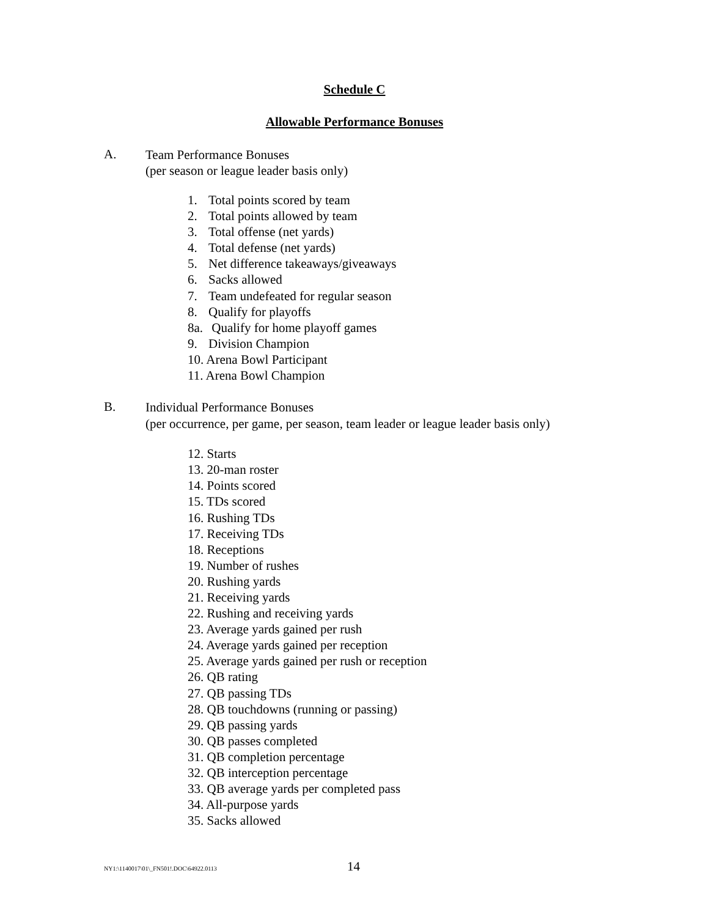Schedule C
Allowable Performance Bonuses
A.
Team Performance Bonuses
(per season or league leader basis only)
1. Total points scored by team
2. Total points allowed by team
3. Total offense (net yards)
4. Total defense (net yards)
5. Net difference takeaways/giveaways
6. Sacks allowed
7. Team undefeated for regular season
8. Qualify for playoffs
8a. Qualify for home playoff games
9. Division Champion
10. Arena Bowl Participant
11. Arena Bowl Champion
B.
Individual Performance Bonuses
(per occurrence, per game, per season, team leader or league leader basis only)
12. Starts
13. 20-man roster
14. Points scored
15. TDs scored
16. Rushing TDs
17. Receiving TDs
18. Receptions
19. Number of rushes
20. Rushing yards
21. Receiving yards
22. Rushing and receiving yards
23. Average yards gained per rush
24. Average yards gained per reception
25. Average yards gained per rush or reception
26. QB rating
27. QB passing TDs
28. QB touchdowns (running or passing)
29. QB passing yards
30. QB passes completed
31. QB completion percentage
32. QB interception percentage
33. QB average yards per completed pass
34. All-purpose yards
35. Sacks allowed
NY1:\1140017\01\_FN501!.DOC\64922.0113 14